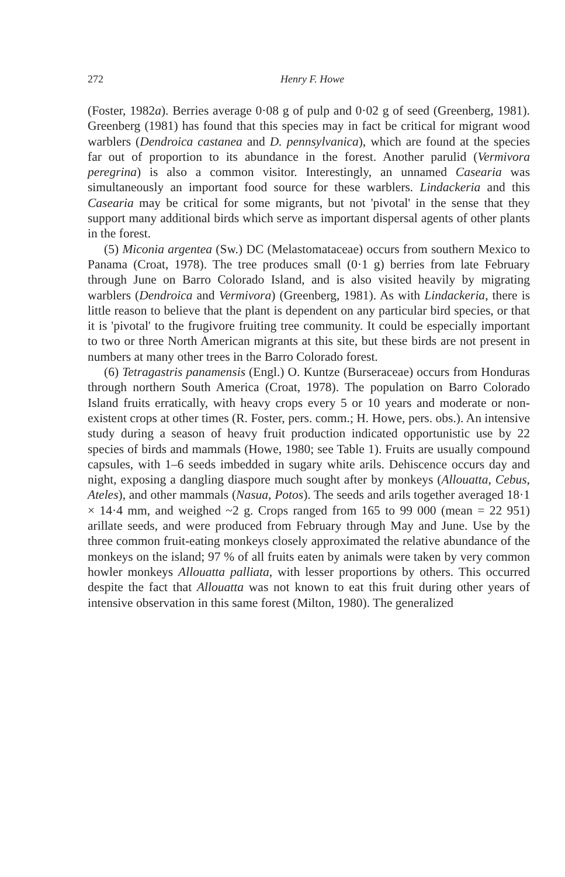272 Henry F. Howe
(Foster, 1982a). Berries average 0·08 g of pulp and 0·02 g of seed (Greenberg, 1981). Greenberg (1981) has found that this species may in fact be critical for migrant wood warblers (Dendroica castanea and D. pennsylvanica), which are found at the species far out of proportion to its abundance in the forest. Another parulid (Vermivora peregrina) is also a common visitor. Interestingly, an unnamed Casearia was simultaneously an important food source for these warblers. Lindackeria and this Casearia may be critical for some migrants, but not 'pivotal' in the sense that they support many additional birds which serve as important dispersal agents of other plants in the forest.
(5) Miconia argentea (Sw.) DC (Melastomataceae) occurs from southern Mexico to Panama (Croat, 1978). The tree produces small (0·1 g) berries from late February through June on Barro Colorado Island, and is also visited heavily by migrating warblers (Dendroica and Vermivora) (Greenberg, 1981). As with Lindackeria, there is little reason to believe that the plant is dependent on any particular bird species, or that it is 'pivotal' to the frugivore fruiting tree community. It could be especially important to two or three North American migrants at this site, but these birds are not present in numbers at many other trees in the Barro Colorado forest.
(6) Tetragastris panamensis (Engl.) O. Kuntze (Burseraceae) occurs from Honduras through northern South America (Croat, 1978). The population on Barro Colorado Island fruits erratically, with heavy crops every 5 or 10 years and moderate or non-existent crops at other times (R. Foster, pers. comm.; H. Howe, pers. obs.). An intensive study during a season of heavy fruit production indicated opportunistic use by 22 species of birds and mammals (Howe, 1980; see Table 1). Fruits are usually compound capsules, with 1–6 seeds imbedded in sugary white arils. Dehiscence occurs day and night, exposing a dangling diaspore much sought after by monkeys (Allouatta, Cebus, Ateles), and other mammals (Nasua, Potos). The seeds and arils together averaged 18·1 × 14·4 mm, and weighed ~2 g. Crops ranged from 165 to 99 000 (mean = 22 951) arillate seeds, and were produced from February through May and June. Use by the three common fruit-eating monkeys closely approximated the relative abundance of the monkeys on the island; 97 % of all fruits eaten by animals were taken by very common howler monkeys Allouatta palliata, with lesser proportions by others. This occurred despite the fact that Allouatta was not known to eat this fruit during other years of intensive observation in this same forest (Milton, 1980). The generalized